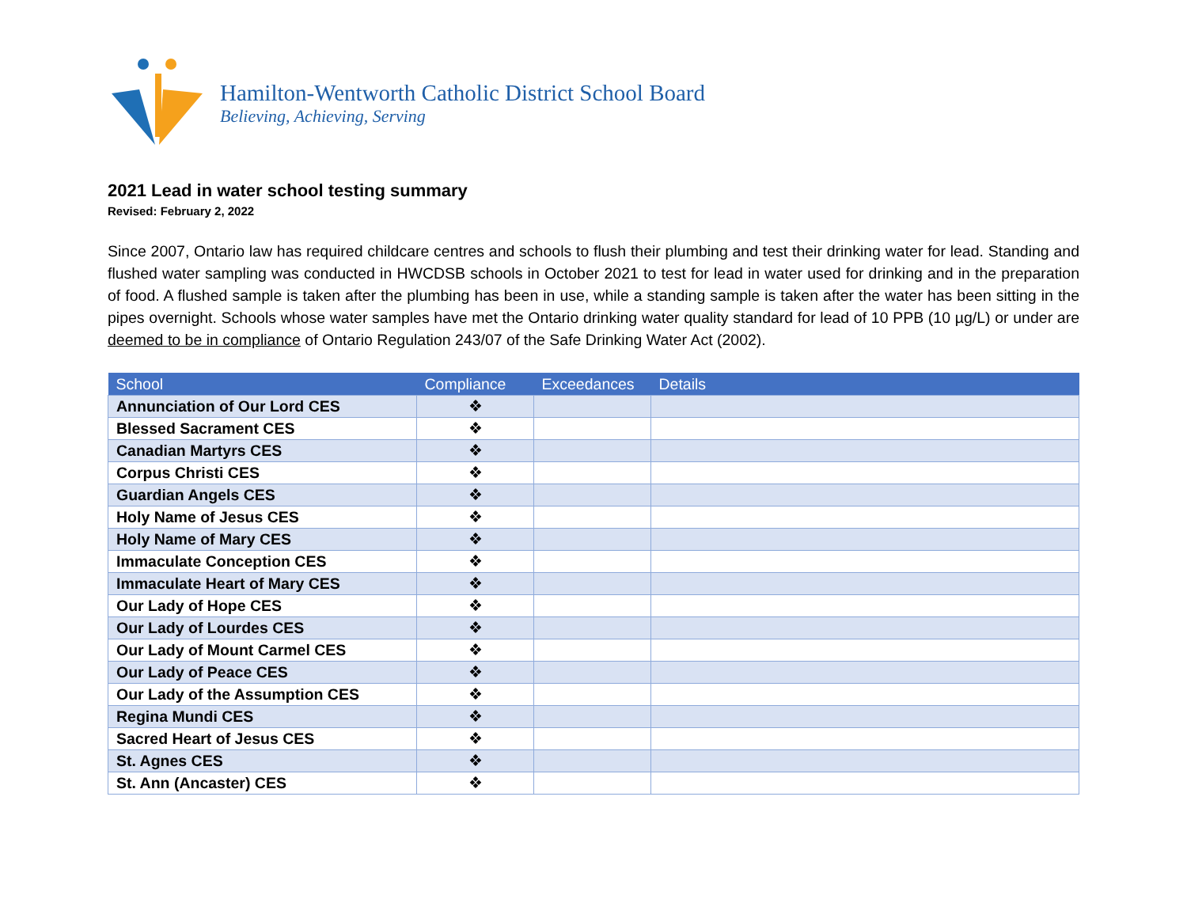Hamilton-Wentworth Catholic District School Board
Believing, Achieving, Serving
2021 Lead in water school testing summary
Revised: February 2, 2022
Since 2007, Ontario law has required childcare centres and schools to flush their plumbing and test their drinking water for lead. Standing and flushed water sampling was conducted in HWCDSB schools in October 2021 to test for lead in water used for drinking and in the preparation of food. A flushed sample is taken after the plumbing has been in use, while a standing sample is taken after the water has been sitting in the pipes overnight. Schools whose water samples have met the Ontario drinking water quality standard for lead of 10 PPB (10 µg/L) or under are deemed to be in compliance of Ontario Regulation 243/07 of the Safe Drinking Water Act (2002).
| School | Compliance | Exceedances | Details |
| --- | --- | --- | --- |
| Annunciation of Our Lord CES | ❖ | | |
| Blessed Sacrament CES | ❖ | | |
| Canadian Martyrs CES | ❖ | | |
| Corpus Christi CES | ❖ | | |
| Guardian Angels CES | ❖ | | |
| Holy Name of Jesus CES | ❖ | | |
| Holy Name of Mary CES | ❖ | | |
| Immaculate Conception CES | ❖ | | |
| Immaculate Heart of Mary CES | ❖ | | |
| Our Lady of Hope CES | ❖ | | |
| Our Lady of Lourdes CES | ❖ | | |
| Our Lady of Mount Carmel CES | ❖ | | |
| Our Lady of Peace CES | ❖ | | |
| Our Lady of the Assumption CES | ❖ | | |
| Regina Mundi CES | ❖ | | |
| Sacred Heart of Jesus CES | ❖ | | |
| St. Agnes CES | ❖ | | |
| St. Ann (Ancaster) CES | ❖ | | |